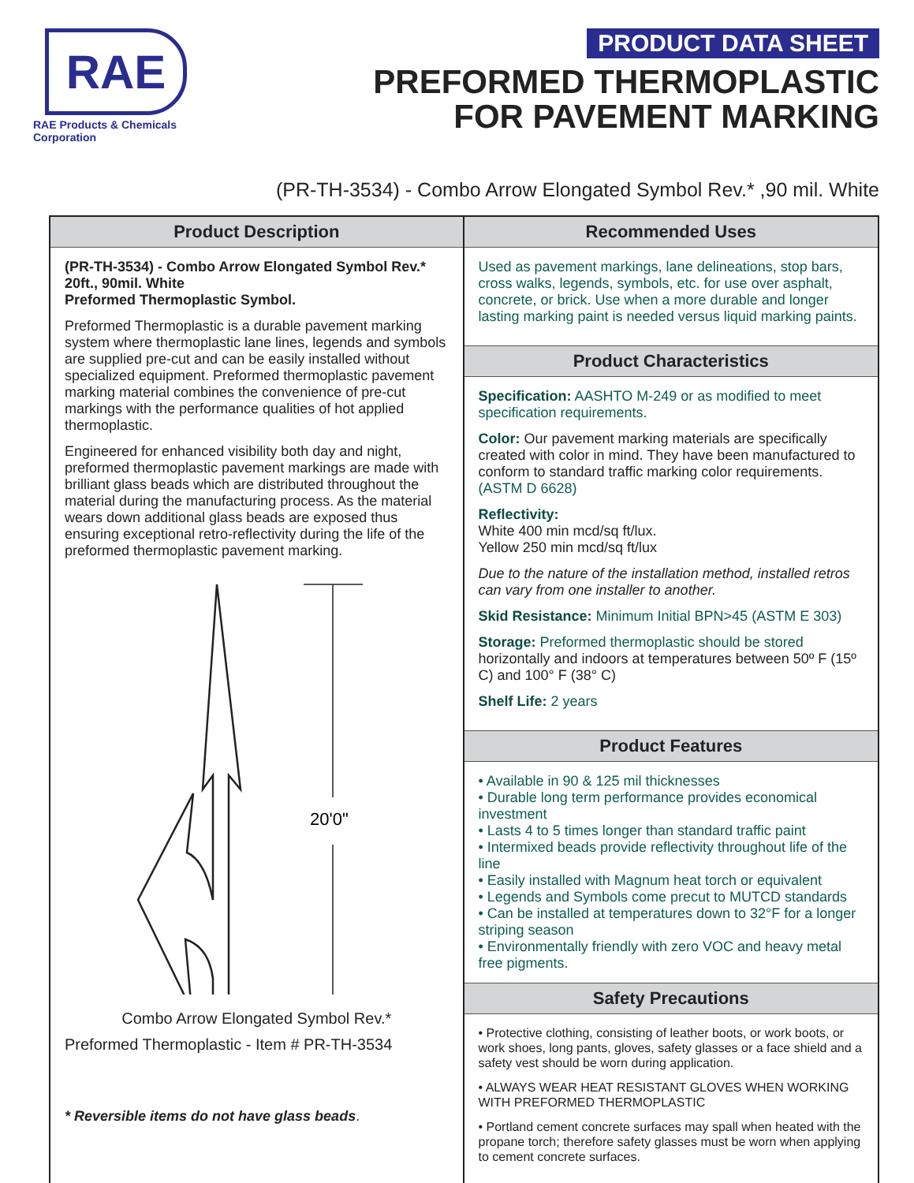RAE
RAE Products & Chemicals Corporation
PRODUCT DATA SHEET
PREFORMED THERMOPLASTIC
FOR PAVEMENT MARKING
(PR-TH-3534) - Combo Arrow Elongated Symbol Rev.* ,90 mil. White
Product Description
(PR-TH-3534) - Combo Arrow Elongated Symbol Rev.*
20ft., 90mil. White
Preformed Thermoplastic Symbol.
Preformed Thermoplastic is a durable pavement marking system where thermoplastic lane lines, legends and symbols are supplied pre-cut and can be easily installed without specialized equipment. Preformed thermoplastic pavement marking material combines the convenience of pre-cut markings with the performance qualities of hot applied thermoplastic.
Engineered for enhanced visibility both day and night, preformed thermoplastic pavement markings are made with brilliant glass beads which are distributed throughout the material during the manufacturing process. As the material wears down additional glass beads are exposed thus ensuring exceptional retro-reflectivity during the life of the preformed thermoplastic pavement marking.
20'0"
Combo Arrow Elongated Symbol Rev.*
Preformed Thermoplastic - Item # PR-TH-3534
* Reversible items do not have glass beads.
Recommended Uses
Used as pavement markings, lane delineations, stop bars, cross walks, legends, symbols, etc. for use over asphalt, concrete, or brick. Use when a more durable and longer lasting marking paint is needed versus liquid marking paints.
Product Characteristics
Specification: AASHTO M-249 or as modified to meet specification requirements.
Color: Our pavement marking materials are specifically created with color in mind. They have been manufactured to conform to standard traffic marking color requirements. (ASTM D 6628)
Reflectivity:
White 400 min mcd/sq ft/lux.
Yellow 250 min mcd/sq ft/lux
Due to the nature of the installation method, installed retros can vary from one installer to another.
Skid Resistance: Minimum Initial BPN>45 (ASTM E 303)
Storage: Preformed thermoplastic should be stored horizontally and indoors at temperatures between 50º F (15º C) and 100° F (38° C)
Shelf Life: 2 years
Product Features
• Available in 90 & 125 mil thicknesses
• Durable long term performance provides economical investment
• Lasts 4 to 5 times longer than standard traffic paint
• Intermixed beads provide reflectivity throughout life of the line
• Easily installed with Magnum heat torch or equivalent
• Legends and Symbols come precut to MUTCD standards
• Can be installed at temperatures down to 32°F for a longer striping season
• Environmentally friendly with zero VOC and heavy metal free pigments.
Safety Precautions
• Protective clothing, consisting of leather boots, or work boots, or work shoes, long pants, gloves, safety glasses or a face shield and a safety vest should be worn during application.
• ALWAYS WEAR HEAT RESISTANT GLOVES WHEN WORKING WITH PREFORMED THERMOPLASTIC
• Portland cement concrete surfaces may spall when heated with the propane torch; therefore safety glasses must be worn when applying to cement concrete surfaces.